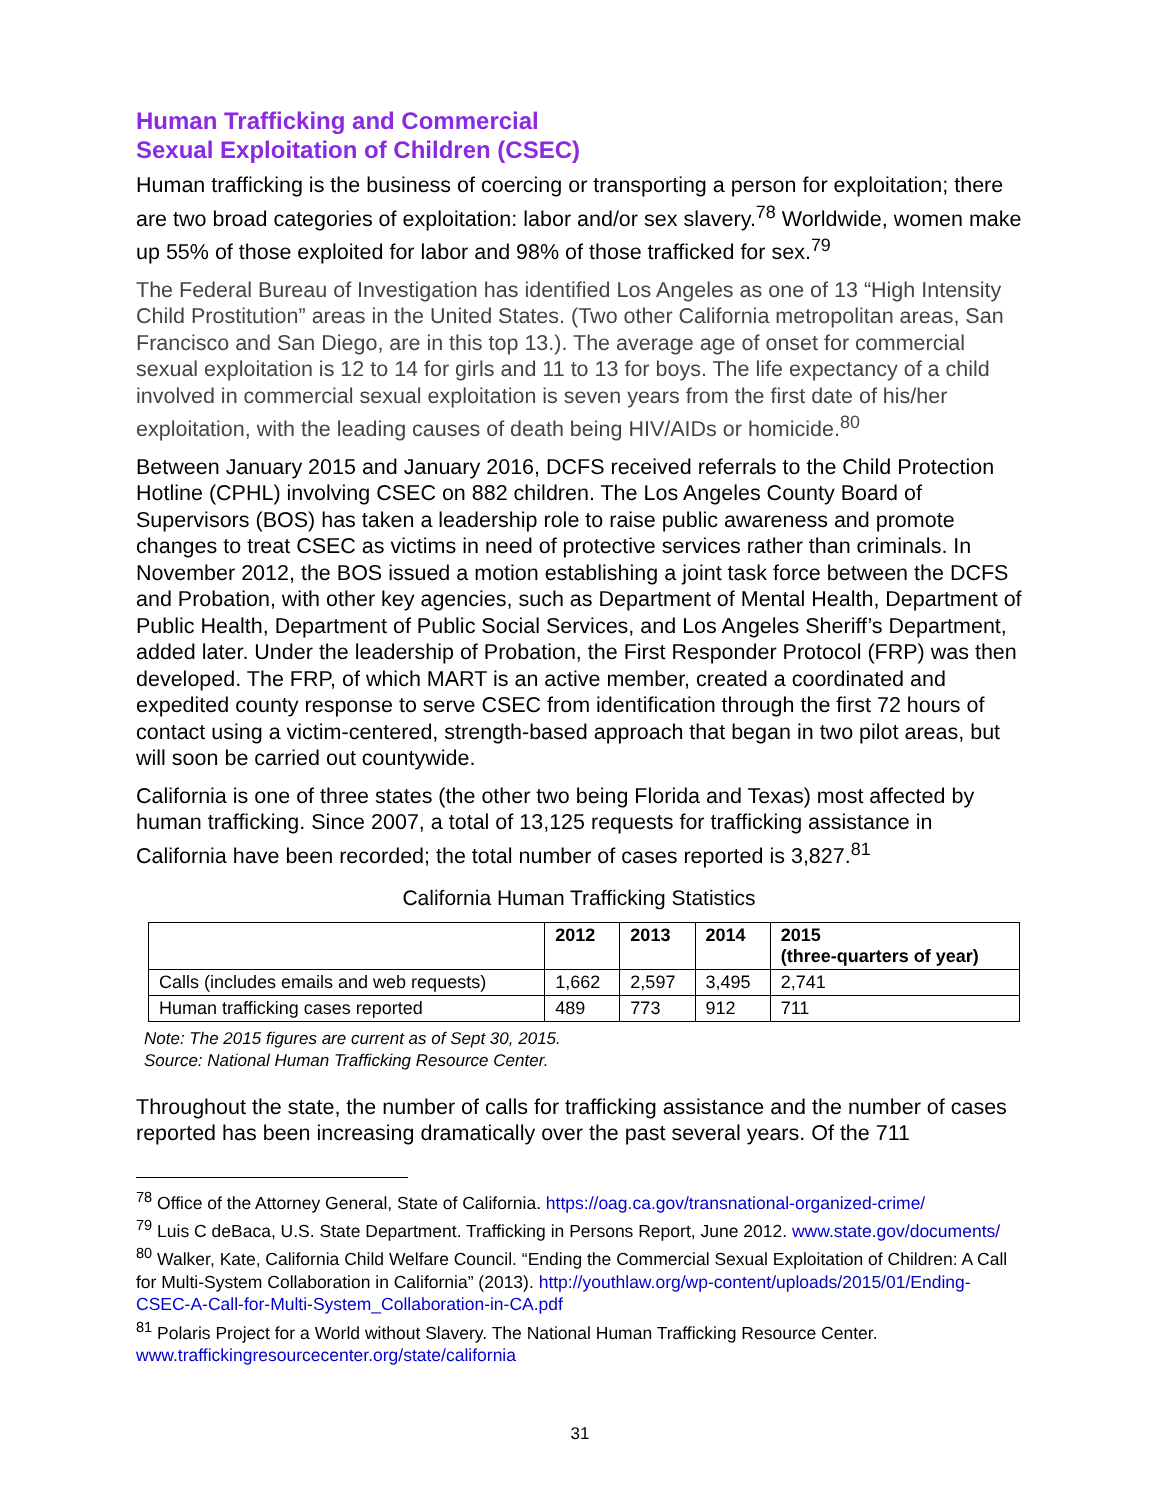Human Trafficking and Commercial
Sexual Exploitation of Children (CSEC)
Human trafficking is the business of coercing or transporting a person for exploitation; there are two broad categories of exploitation: labor and/or sex slavery.<sup>78</sup> Worldwide, women make up 55% of those exploited for labor and 98% of those trafficked for sex.<sup>79</sup>
The Federal Bureau of Investigation has identified Los Angeles as one of 13 “High Intensity Child Prostitution” areas in the United States. (Two other California metropolitan areas, San Francisco and San Diego, are in this top 13.). The average age of onset for commercial sexual exploitation is 12 to 14 for girls and 11 to 13 for boys. The life expectancy of a child involved in commercial sexual exploitation is seven years from the first date of his/her exploitation, with the leading causes of death being HIV/AIDs or homicide.<sup>80</sup>
Between January 2015 and January 2016, DCFS received referrals to the Child Protection Hotline (CPHL) involving CSEC on 882 children. The Los Angeles County Board of Supervisors (BOS) has taken a leadership role to raise public awareness and promote changes to treat CSEC as victims in need of protective services rather than criminals. In November 2012, the BOS issued a motion establishing a joint task force between the DCFS and Probation, with other key agencies, such as Department of Mental Health, Department of Public Health, Department of Public Social Services, and Los Angeles Sheriff’s Department, added later. Under the leadership of Probation, the First Responder Protocol (FRP) was then developed. The FRP, of which MART is an active member, created a coordinated and expedited county response to serve CSEC from identification through the first 72 hours of contact using a victim-centered, strength-based approach that began in two pilot areas, but will soon be carried out countywide.
California is one of three states (the other two being Florida and Texas) most affected by human trafficking. Since 2007, a total of 13,125 requests for trafficking assistance in California have been recorded; the total number of cases reported is 3,827.<sup>81</sup>
California Human Trafficking Statistics
| | 2012 | 2013 | 2014 | 2015 (three-quarters of year) |
| --- | --- | --- | --- | --- |
| Calls (includes emails and web requests) | 1,662 | 2,597 | 3,495 | 2,741 |
| Human trafficking cases reported | 489 | 773 | 912 | 711 |
Note: The 2015 figures are current as of Sept 30, 2015.
Source: National Human Trafficking Resource Center.
Throughout the state, the number of calls for trafficking assistance and the number of cases reported has been increasing dramatically over the past several years. Of the 711
<sup>78</sup> Office of the Attorney General, State of California. https://oag.ca.gov/transnational-organized-crime/
<sup>79</sup> Luis C deBaca, U.S. State Department. Trafficking in Persons Report, June 2012. www.state.gov/documents/
<sup>80</sup> Walker, Kate, California Child Welfare Council. “Ending the Commercial Sexual Exploitation of Children: A Call for Multi-System Collaboration in California” (2013). http://youthlaw.org/wp-content/uploads/2015/01/Ending-CSEC-A-Call-for-Multi-System_Collaboration-in-CA.pdf
<sup>81</sup> Polaris Project for a World without Slavery. The National Human Trafficking Resource Center. www.traffickingresourcecenter.org/state/california
31